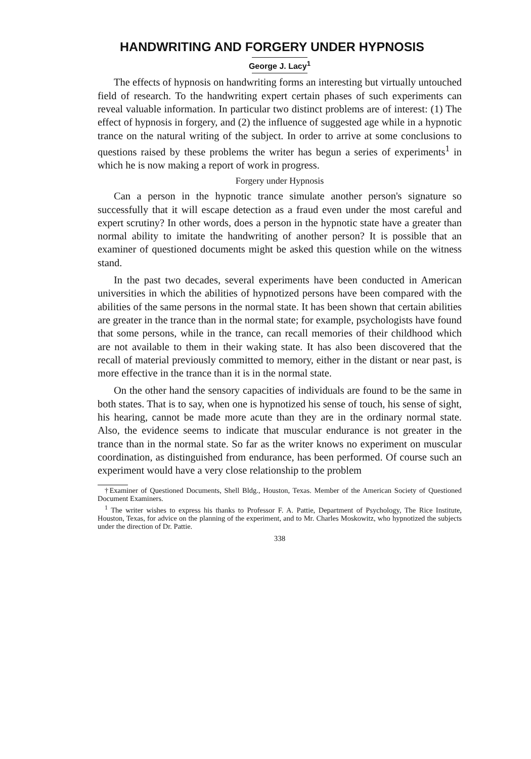HANDWRITING AND FORGERY UNDER HYPNOSIS
George J. Lacy<sup>1</sup>
The effects of hypnosis on handwriting forms an interesting but virtually untouched field of research. To the handwriting expert certain phases of such experiments can reveal valuable information. In particular two distinct problems are of interest: (1) The effect of hypnosis in forgery, and (2) the influence of suggested age while in a hypnotic trance on the natural writing of the subject. In order to arrive at some conclusions to questions raised by these problems the writer has begun a series of experiments<sup>1</sup> in which he is now making a report of work in progress.
Forgery under Hypnosis
Can a person in the hypnotic trance simulate another person's signature so successfully that it will escape detection as a fraud even under the most careful and expert scrutiny? In other words, does a person in the hypnotic state have a greater than normal ability to imitate the handwriting of another person? It is possible that an examiner of questioned documents might be asked this question while on the witness stand.
In the past two decades, several experiments have been conducted in American universities in which the abilities of hypnotized persons have been compared with the abilities of the same persons in the normal state. It has been shown that certain abilities are greater in the trance than in the normal state; for example, psychologists have found that some persons, while in the trance, can recall memories of their childhood which are not available to them in their waking state. It has also been discovered that the recall of material previously committed to memory, either in the distant or near past, is more effective in the trance than it is in the normal state.
On the other hand the sensory capacities of individuals are found to be the same in both states. That is to say, when one is hypnotized his sense of touch, his sense of sight, his hearing, cannot be made more acute than they are in the ordinary normal state. Also, the evidence seems to indicate that muscular endurance is not greater in the trance than in the normal state. So far as the writer knows no experiment on muscular coordination, as distinguished from endurance, has been performed. Of course such an experiment would have a very close relationship to the problem
†Examiner of Questioned Documents, Shell Bldg., Houston, Texas. Member of the American Society of Questioned Document Examiners.
<sup>1</sup> The writer wishes to express his thanks to Professor F. A. Pattie, Department of Psychology, The Rice Institute, Houston, Texas, for advice on the planning of the experiment, and to Mr. Charles Moskowitz, who hypnotized the subjects under the direction of Dr. Pattie.
338